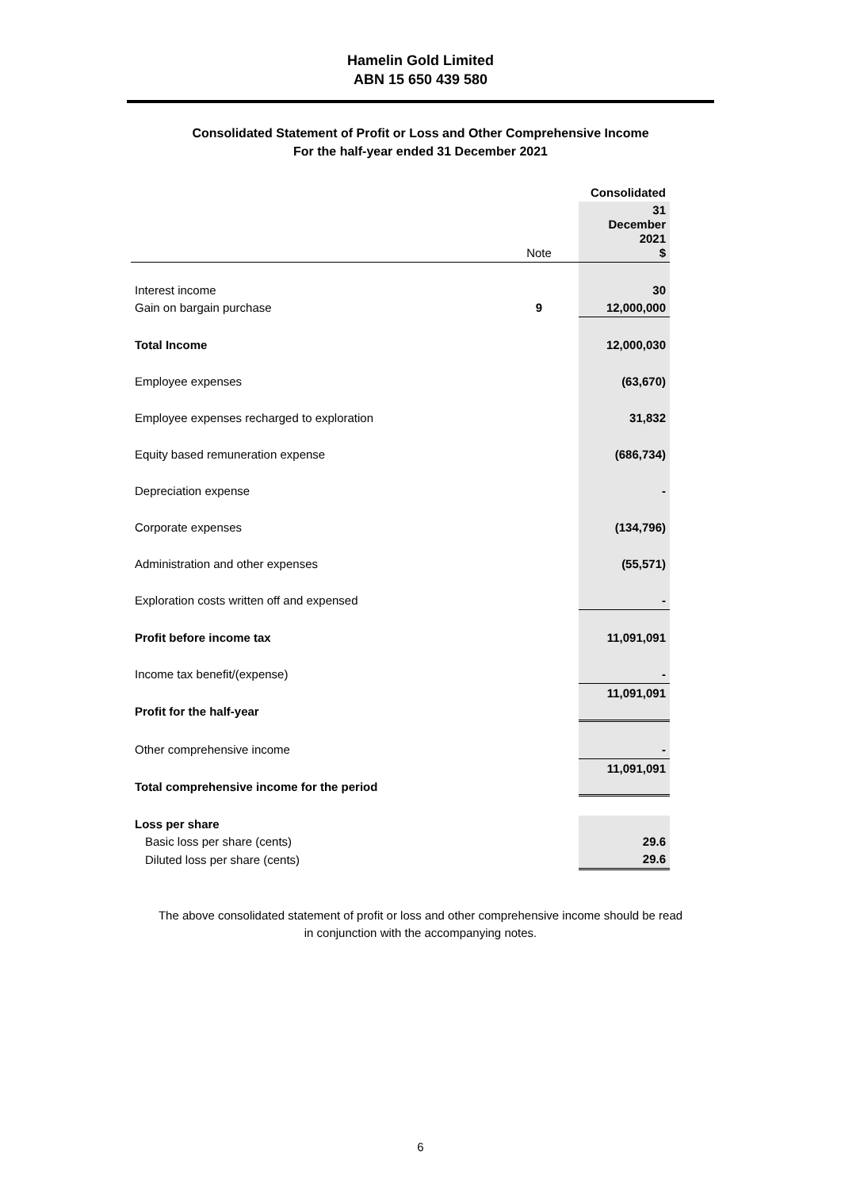Hamelin Gold Limited
ABN 15 650 439 580
Consolidated Statement of Profit or Loss and Other Comprehensive Income
For the half-year ended 31 December 2021
| | | Consolidated |
| --- | --- | --- |
| | Note | 31 December 2021 $ |
| Interest income | | 30 |
| Gain on bargain purchase | 9 | 12,000,000 |
| Total Income | | 12,000,030 |
| Employee expenses | | (63,670) |
| Employee expenses recharged to exploration | | 31,832 |
| Equity based remuneration expense | | (686,734) |
| Depreciation expense | | - |
| Corporate expenses | | (134,796) |
| Administration and other expenses | | (55,571) |
| Exploration costs written off and expensed | | - |
| Profit before income tax | | 11,091,091 |
| Income tax benefit/(expense) | | - |
| | | 11,091,091 |
| Profit for the half-year | | |
| Other comprehensive income | | - |
| | | 11,091,091 |
| Total comprehensive income for the period | | |
| Loss per share | | |
| Basic loss per share (cents) | | 29.6 |
| Diluted loss per share (cents) | | 29.6 |
The above consolidated statement of profit or loss and other comprehensive income should be read
in conjunction with the accompanying notes.
6